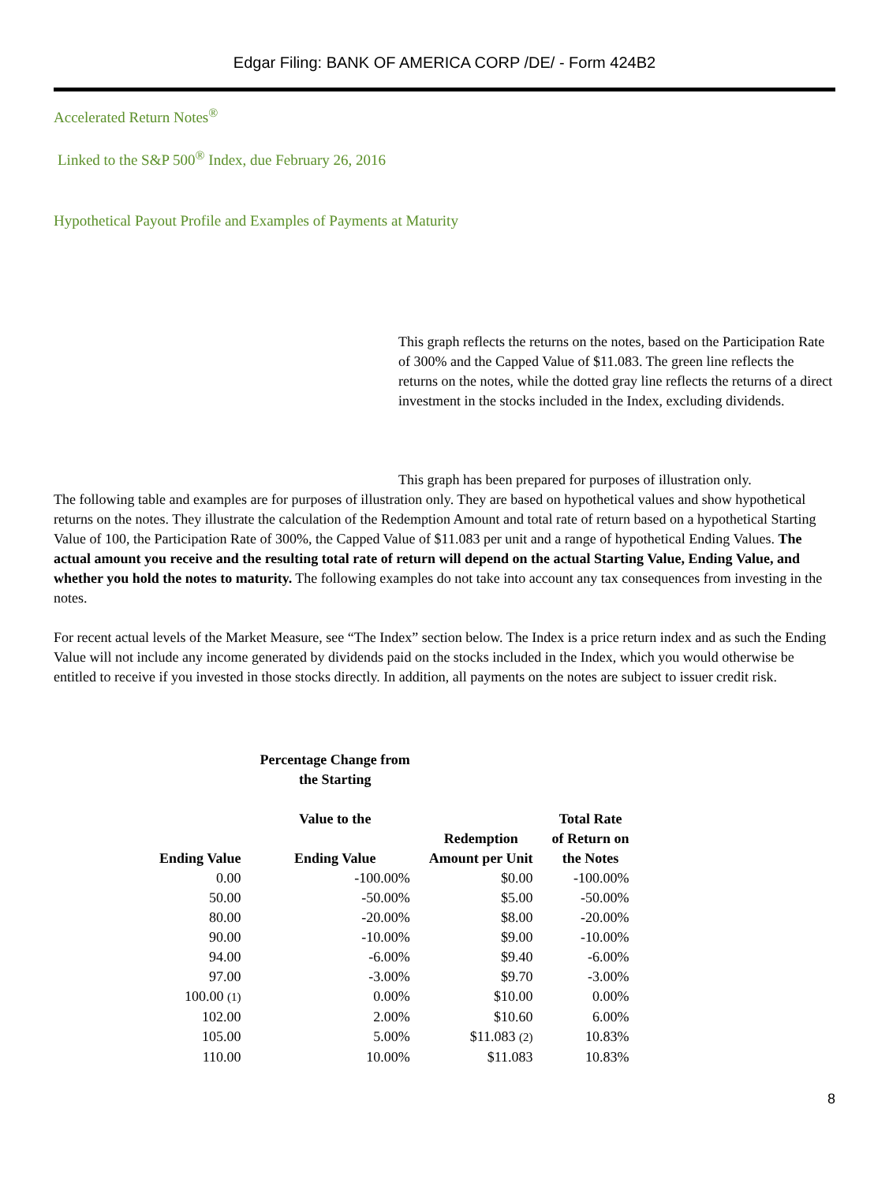Edgar Filing: BANK OF AMERICA CORP /DE/ - Form 424B2
Accelerated Return Notes<sup>®</sup>
Linked to the S&P 500<sup>®</sup> Index, due February 26, 2016
Hypothetical Payout Profile and Examples of Payments at Maturity
This graph reflects the returns on the notes, based on the Participation Rate of 300% and the Capped Value of $11.083. The green line reflects the returns on the notes, while the dotted gray line reflects the returns of a direct investment in the stocks included in the Index, excluding dividends.
This graph has been prepared for purposes of illustration only.
The following table and examples are for purposes of illustration only. They are based on hypothetical values and show hypothetical returns on the notes. They illustrate the calculation of the Redemption Amount and total rate of return based on a hypothetical Starting Value of 100, the Participation Rate of 300%, the Capped Value of $11.083 per unit and a range of hypothetical Ending Values. The actual amount you receive and the resulting total rate of return will depend on the actual Starting Value, Ending Value, and whether you hold the notes to maturity. The following examples do not take into account any tax consequences from investing in the notes.
For recent actual levels of the Market Measure, see “The Index” section below. The Index is a price return index and as such the Ending Value will not include any income generated by dividends paid on the stocks included in the Index, which you would otherwise be entitled to receive if you invested in those stocks directly. In addition, all payments on the notes are subject to issuer credit risk.
| Ending Value | Percentage Change from the Starting Value to the Ending Value | Redemption Amount per Unit | Total Rate of Return on the Notes |
| --- | --- | --- | --- |
| 0.00 | -100.00% | $0.00 | -100.00% |
| 50.00 | -50.00% | $5.00 | -50.00% |
| 80.00 | -20.00% | $8.00 | -20.00% |
| 90.00 | -10.00% | $9.00 | -10.00% |
| 94.00 | -6.00% | $9.40 | -6.00% |
| 97.00 | -3.00% | $9.70 | -3.00% |
| 100.00 (1) | 0.00% | $10.00 | 0.00% |
| 102.00 | 2.00% | $10.60 | 6.00% |
| 105.00 | 5.00% | $11.083 (2) | 10.83% |
| 110.00 | 10.00% | $11.083 | 10.83% |
8